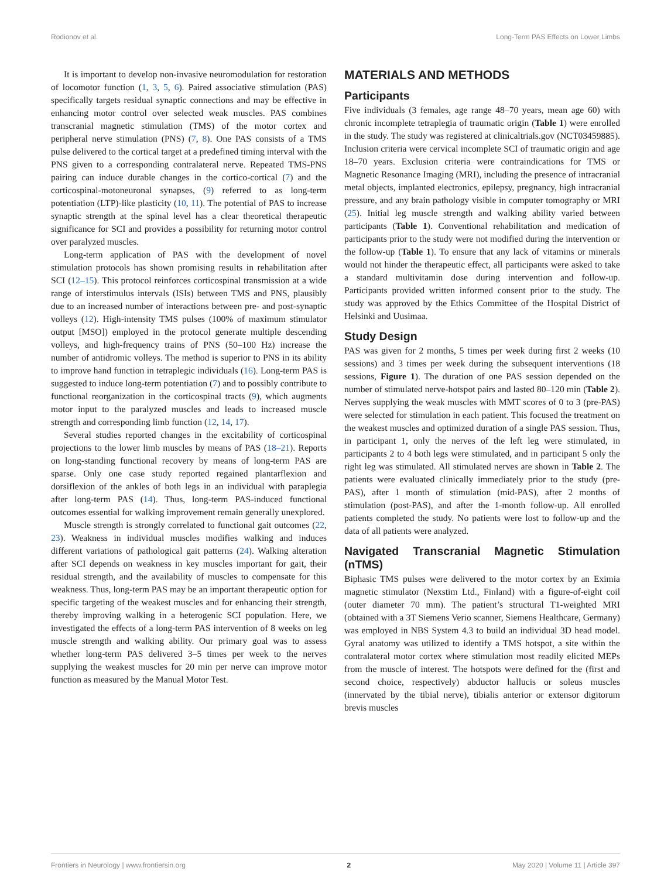Rodionov et al. Long-Term PAS Effects on Lower Limbs
It is important to develop non-invasive neuromodulation for restoration of locomotor function (1, 3, 5, 6). Paired associative stimulation (PAS) specifically targets residual synaptic connections and may be effective in enhancing motor control over selected weak muscles. PAS combines transcranial magnetic stimulation (TMS) of the motor cortex and peripheral nerve stimulation (PNS) (7, 8). One PAS consists of a TMS pulse delivered to the cortical target at a predefined timing interval with the PNS given to a corresponding contralateral nerve. Repeated TMS-PNS pairing can induce durable changes in the cortico-cortical (7) and the corticospinal-motoneuronal synapses, (9) referred to as long-term potentiation (LTP)-like plasticity (10, 11). The potential of PAS to increase synaptic strength at the spinal level has a clear theoretical therapeutic significance for SCI and provides a possibility for returning motor control over paralyzed muscles.
Long-term application of PAS with the development of novel stimulation protocols has shown promising results in rehabilitation after SCI (12–15). This protocol reinforces corticospinal transmission at a wide range of interstimulus intervals (ISIs) between TMS and PNS, plausibly due to an increased number of interactions between pre- and post-synaptic volleys (12). High-intensity TMS pulses (100% of maximum stimulator output [MSO]) employed in the protocol generate multiple descending volleys, and high-frequency trains of PNS (50–100 Hz) increase the number of antidromic volleys. The method is superior to PNS in its ability to improve hand function in tetraplegic individuals (16). Long-term PAS is suggested to induce long-term potentiation (7) and to possibly contribute to functional reorganization in the corticospinal tracts (9), which augments motor input to the paralyzed muscles and leads to increased muscle strength and corresponding limb function (12, 14, 17).
Several studies reported changes in the excitability of corticospinal projections to the lower limb muscles by means of PAS (18–21). Reports on long-standing functional recovery by means of long-term PAS are sparse. Only one case study reported regained plantarflexion and dorsiflexion of the ankles of both legs in an individual with paraplegia after long-term PAS (14). Thus, long-term PAS-induced functional outcomes essential for walking improvement remain generally unexplored.
Muscle strength is strongly correlated to functional gait outcomes (22, 23). Weakness in individual muscles modifies walking and induces different variations of pathological gait patterns (24). Walking alteration after SCI depends on weakness in key muscles important for gait, their residual strength, and the availability of muscles to compensate for this weakness. Thus, long-term PAS may be an important therapeutic option for specific targeting of the weakest muscles and for enhancing their strength, thereby improving walking in a heterogenic SCI population. Here, we investigated the effects of a long-term PAS intervention of 8 weeks on leg muscle strength and walking ability. Our primary goal was to assess whether long-term PAS delivered 3–5 times per week to the nerves supplying the weakest muscles for 20 min per nerve can improve motor function as measured by the Manual Motor Test.
MATERIALS AND METHODS
Participants
Five individuals (3 females, age range 48–70 years, mean age 60) with chronic incomplete tetraplegia of traumatic origin (Table 1) were enrolled in the study. The study was registered at clinicaltrials.gov (NCT03459885). Inclusion criteria were cervical incomplete SCI of traumatic origin and age 18–70 years. Exclusion criteria were contraindications for TMS or Magnetic Resonance Imaging (MRI), including the presence of intracranial metal objects, implanted electronics, epilepsy, pregnancy, high intracranial pressure, and any brain pathology visible in computer tomography or MRI (25). Initial leg muscle strength and walking ability varied between participants (Table 1). Conventional rehabilitation and medication of participants prior to the study were not modified during the intervention or the follow-up (Table 1). To ensure that any lack of vitamins or minerals would not hinder the therapeutic effect, all participants were asked to take a standard multivitamin dose during intervention and follow-up. Participants provided written informed consent prior to the study. The study was approved by the Ethics Committee of the Hospital District of Helsinki and Uusimaa.
Study Design
PAS was given for 2 months, 5 times per week during first 2 weeks (10 sessions) and 3 times per week during the subsequent interventions (18 sessions, Figure 1). The duration of one PAS session depended on the number of stimulated nerve-hotspot pairs and lasted 80–120 min (Table 2). Nerves supplying the weak muscles with MMT scores of 0 to 3 (pre-PAS) were selected for stimulation in each patient. This focused the treatment on the weakest muscles and optimized duration of a single PAS session. Thus, in participant 1, only the nerves of the left leg were stimulated, in participants 2 to 4 both legs were stimulated, and in participant 5 only the right leg was stimulated. All stimulated nerves are shown in Table 2. The patients were evaluated clinically immediately prior to the study (pre-PAS), after 1 month of stimulation (mid-PAS), after 2 months of stimulation (post-PAS), and after the 1-month follow-up. All enrolled patients completed the study. No patients were lost to follow-up and the data of all patients were analyzed.
Navigated Transcranial Magnetic Stimulation (nTMS)
Biphasic TMS pulses were delivered to the motor cortex by an Eximia magnetic stimulator (Nexstim Ltd., Finland) with a figure-of-eight coil (outer diameter 70 mm). The patient’s structural T1-weighted MRI (obtained with a 3T Siemens Verio scanner, Siemens Healthcare, Germany) was employed in NBS System 4.3 to build an individual 3D head model. Gyral anatomy was utilized to identify a TMS hotspot, a site within the contralateral motor cortex where stimulation most readily elicited MEPs from the muscle of interest. The hotspots were defined for the (first and second choice, respectively) abductor hallucis or soleus muscles (innervated by the tibial nerve), tibialis anterior or extensor digitorum brevis muscles
Frontiers in Neurology | www.frontiersin.org 2 May 2020 | Volume 11 | Article 397